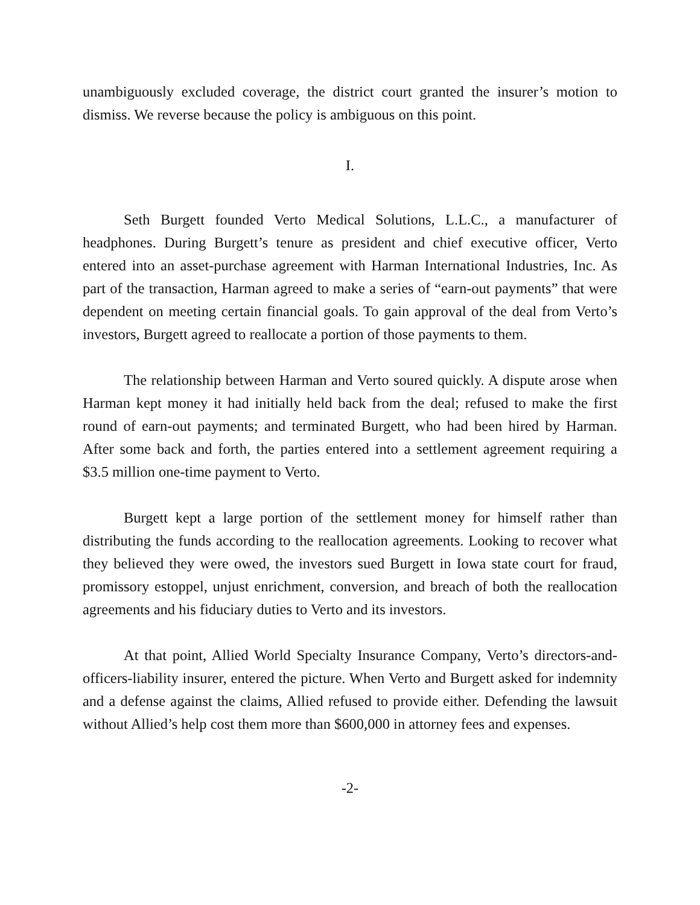unambiguously excluded coverage, the district court granted the insurer’s motion to dismiss. We reverse because the policy is ambiguous on this point.
I.
Seth Burgett founded Verto Medical Solutions, L.L.C., a manufacturer of headphones. During Burgett’s tenure as president and chief executive officer, Verto entered into an asset-purchase agreement with Harman International Industries, Inc. As part of the transaction, Harman agreed to make a series of “earn-out payments” that were dependent on meeting certain financial goals. To gain approval of the deal from Verto’s investors, Burgett agreed to reallocate a portion of those payments to them.
The relationship between Harman and Verto soured quickly. A dispute arose when Harman kept money it had initially held back from the deal; refused to make the first round of earn-out payments; and terminated Burgett, who had been hired by Harman. After some back and forth, the parties entered into a settlement agreement requiring a $3.5 million one-time payment to Verto.
Burgett kept a large portion of the settlement money for himself rather than distributing the funds according to the reallocation agreements. Looking to recover what they believed they were owed, the investors sued Burgett in Iowa state court for fraud, promissory estoppel, unjust enrichment, conversion, and breach of both the reallocation agreements and his fiduciary duties to Verto and its investors.
At that point, Allied World Specialty Insurance Company, Verto’s directors-and-officers-liability insurer, entered the picture. When Verto and Burgett asked for indemnity and a defense against the claims, Allied refused to provide either. Defending the lawsuit without Allied’s help cost them more than $600,000 in attorney fees and expenses.
-2-